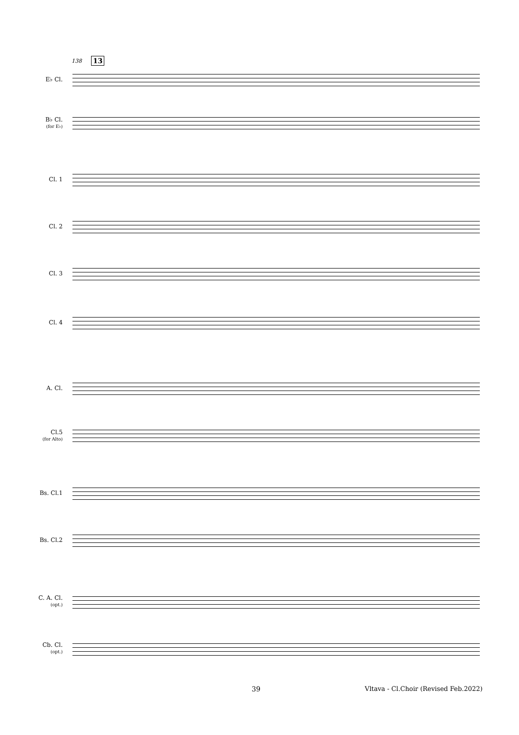138 13
E♭ Cl.
B♭ Cl.
(for E♭)
Cl. 1
Cl. 2
Cl. 3
Cl. 4
A. Cl.
Cl.5
(for Alto)
Bs. Cl.1
Bs. Cl.2
C. A. Cl.
(opt.)
Cb. Cl.
(opt.)
39
Vltava - Cl.Choir (Revised Feb.2022)